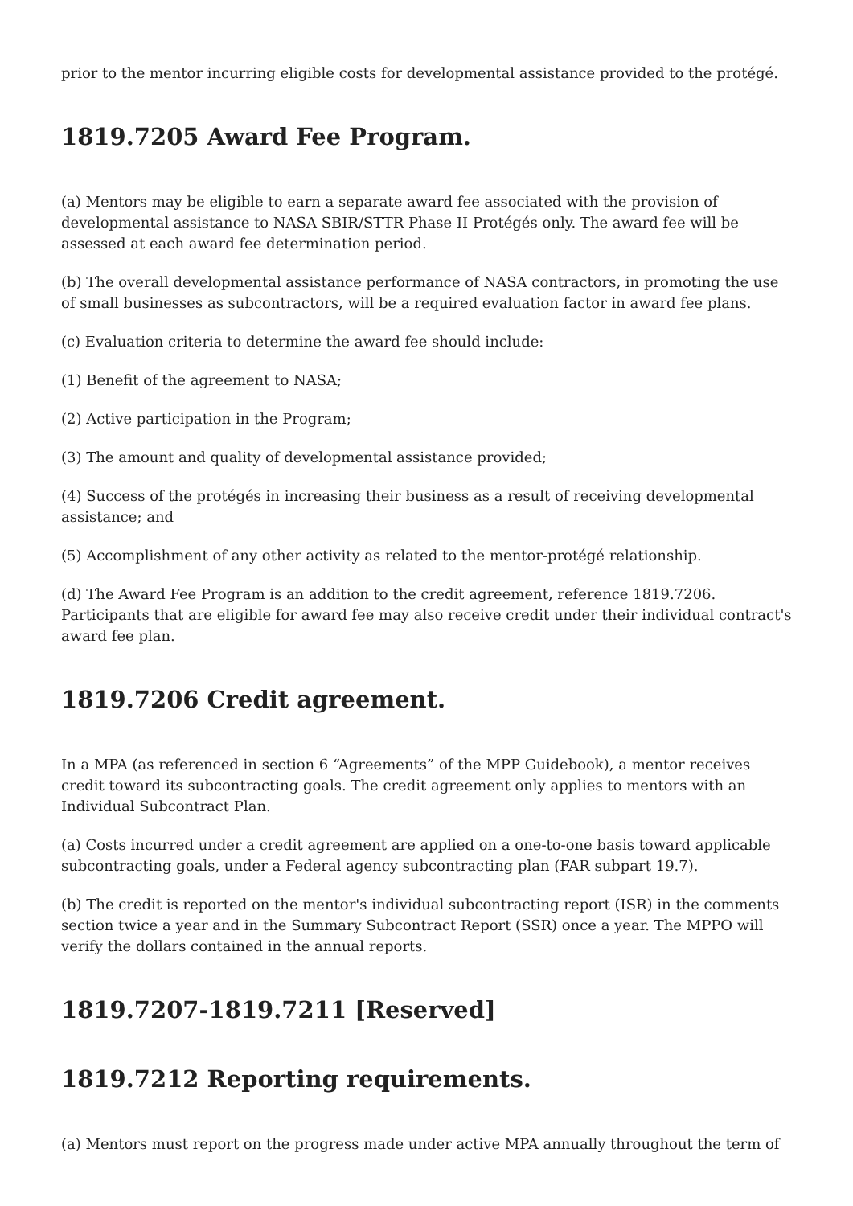prior to the mentor incurring eligible costs for developmental assistance provided to the protégé.
1819.7205 Award Fee Program.
(a) Mentors may be eligible to earn a separate award fee associated with the provision of developmental assistance to NASA SBIR/STTR Phase II Protégés only. The award fee will be assessed at each award fee determination period.
(b) The overall developmental assistance performance of NASA contractors, in promoting the use of small businesses as subcontractors, will be a required evaluation factor in award fee plans.
(c) Evaluation criteria to determine the award fee should include:
(1) Benefit of the agreement to NASA;
(2) Active participation in the Program;
(3) The amount and quality of developmental assistance provided;
(4) Success of the protégés in increasing their business as a result of receiving developmental assistance; and
(5) Accomplishment of any other activity as related to the mentor-protégé relationship.
(d) The Award Fee Program is an addition to the credit agreement, reference 1819.7206. Participants that are eligible for award fee may also receive credit under their individual contract's award fee plan.
1819.7206 Credit agreement.
In a MPA (as referenced in section 6 “Agreements” of the MPP Guidebook), a mentor receives credit toward its subcontracting goals. The credit agreement only applies to mentors with an Individual Subcontract Plan.
(a) Costs incurred under a credit agreement are applied on a one-to-one basis toward applicable subcontracting goals, under a Federal agency subcontracting plan (FAR subpart 19.7).
(b) The credit is reported on the mentor's individual subcontracting report (ISR) in the comments section twice a year and in the Summary Subcontract Report (SSR) once a year. The MPPO will verify the dollars contained in the annual reports.
1819.7207-1819.7211 [Reserved]
1819.7212 Reporting requirements.
(a) Mentors must report on the progress made under active MPA annually throughout the term of